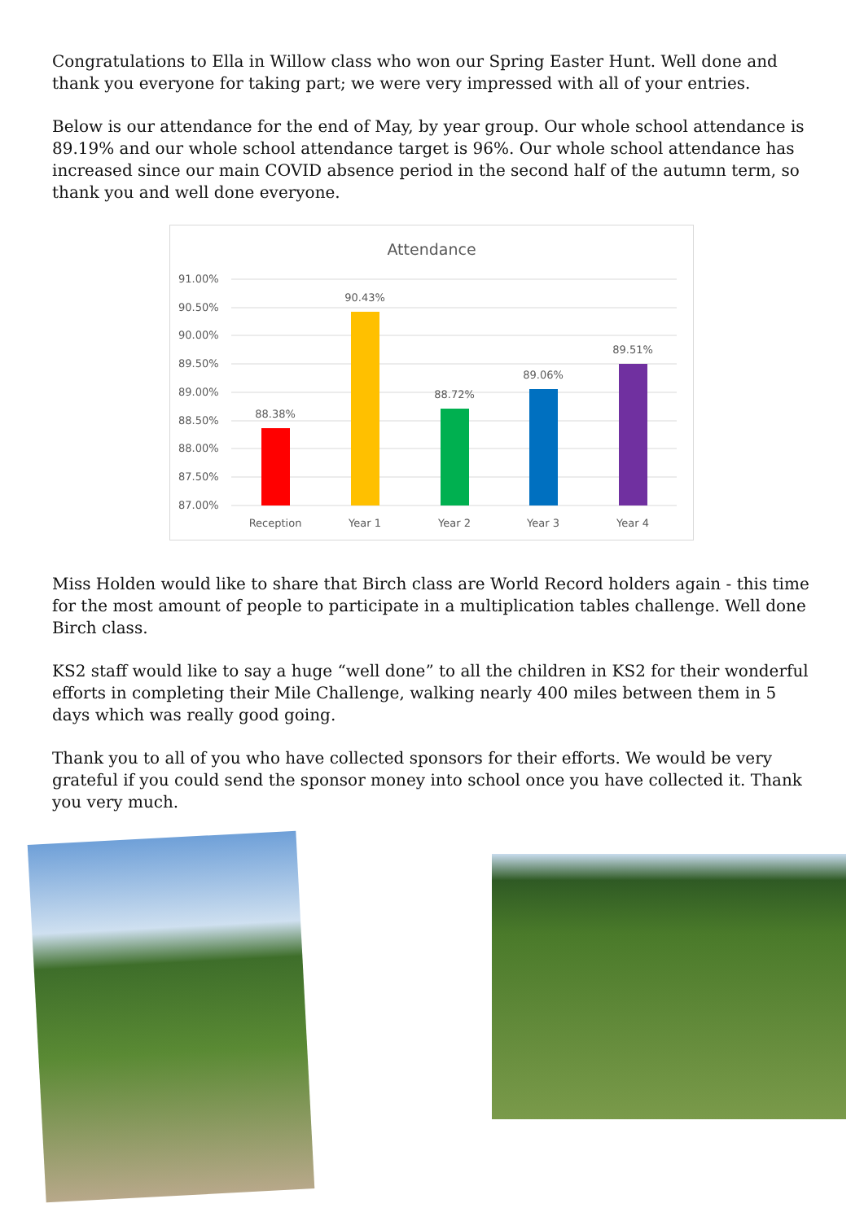Congratulations to Ella in Willow class who won our Spring Easter Hunt. Well done and thank you everyone for taking part; we were very impressed with all of your entries.
Below is our attendance for the end of May, by year group. Our whole school attendance is 89.19% and our whole school attendance target is 96%. Our whole school attendance has increased since our main COVID absence period in the second half of the autumn term, so thank you and well done everyone.
Attendance
91.00%
90.50%
90.00%
89.50%
89.00%
88.50%
88.00%
87.50%
87.00%
88.38%
90.43%
88.72%
89.06%
89.51%
Reception
Year 1
Year 2
Year 3
Year 4
Miss Holden would like to share that Birch class are World Record holders again - this time for the most amount of people to participate in a multiplication tables challenge. Well done Birch class.
KS2 staff would like to say a huge “well done” to all the children in KS2 for their wonderful efforts in completing their Mile Challenge, walking nearly 400 miles between them in 5 days which was really good going.
Thank you to all of you who have collected sponsors for their efforts. We would be very grateful if you could send the sponsor money into school once you have collected it. Thank you very much.